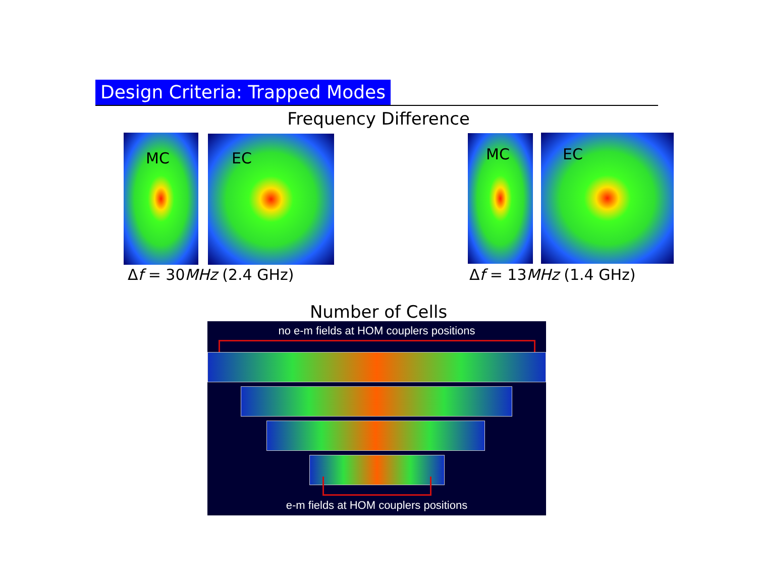Design Criteria: Trapped Modes
Frequency Difference
MC EC
Δf = 30MHz (2.4 GHz)
MC EC
Δf = 13MHz (1.4 GHz)
Number of Cells
no e-m fields at HOM couplers positions
e-m fields at HOM couplers positions